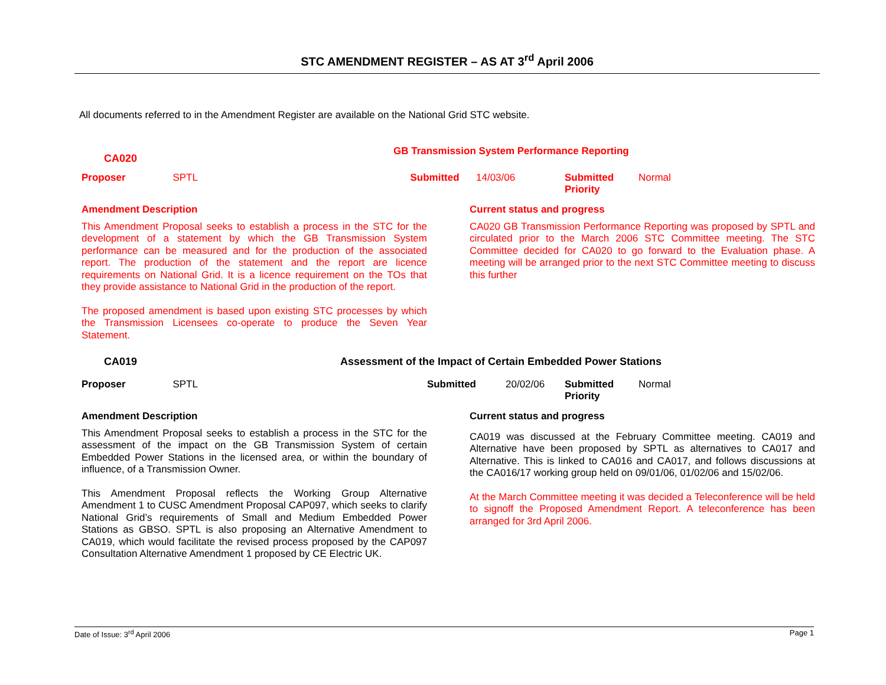STC AMENDMENT REGISTER – AS AT 3<sup>rd</sup> April 2006
All documents referred to in the Amendment Register are available on the National Grid STC website.
| CA020 | GB Transmission System Performance Reporting | | | |
| Proposer SPTL | Submitted | 14/03/06 | Submitted Priority | Normal |
Amendment Description
This Amendment Proposal seeks to establish a process in the STC for the development of a statement by which the GB Transmission System performance can be measured and for the production of the associated report. The production of the statement and the report are licence requirements on National Grid. It is a licence requirement on the TOs that they provide assistance to National Grid in the production of the report.
The proposed amendment is based upon existing STC processes by which the Transmission Licensees co-operate to produce the Seven Year Statement.
Current status and progress
CA020 GB Transmission Performance Reporting was proposed by SPTL and circulated prior to the March 2006 STC Committee meeting. The STC Committee decided for CA020 to go forward to the Evaluation phase. A meeting will be arranged prior to the next STC Committee meeting to discuss this further
| CA019 | Assessment of the Impact of Certain Embedded Power Stations | | | |
| Proposer SPTL | Submitted | 20/02/06 | Submitted Priority | Normal |
Amendment Description
This Amendment Proposal seeks to establish a process in the STC for the assessment of the impact on the GB Transmission System of certain Embedded Power Stations in the licensed area, or within the boundary of influence, of a Transmission Owner.
This Amendment Proposal reflects the Working Group Alternative Amendment 1 to CUSC Amendment Proposal CAP097, which seeks to clarify National Grid’s requirements of Small and Medium Embedded Power Stations as GBSO. SPTL is also proposing an Alternative Amendment to CA019, which would facilitate the revised process proposed by the CAP097 Consultation Alternative Amendment 1 proposed by CE Electric UK.
Current status and progress
CA019 was discussed at the February Committee meeting. CA019 and Alternative have been proposed by SPTL as alternatives to CA017 and Alternative. This is linked to CA016 and CA017, and follows discussions at the CA016/17 working group held on 09/01/06, 01/02/06 and 15/02/06.
At the March Committee meeting it was decided a Teleconference will be held to signoff the Proposed Amendment Report. A teleconference has been arranged for 3rd April 2006.
Date of Issue: 3<sup>rd</sup> April 2006 Page 1